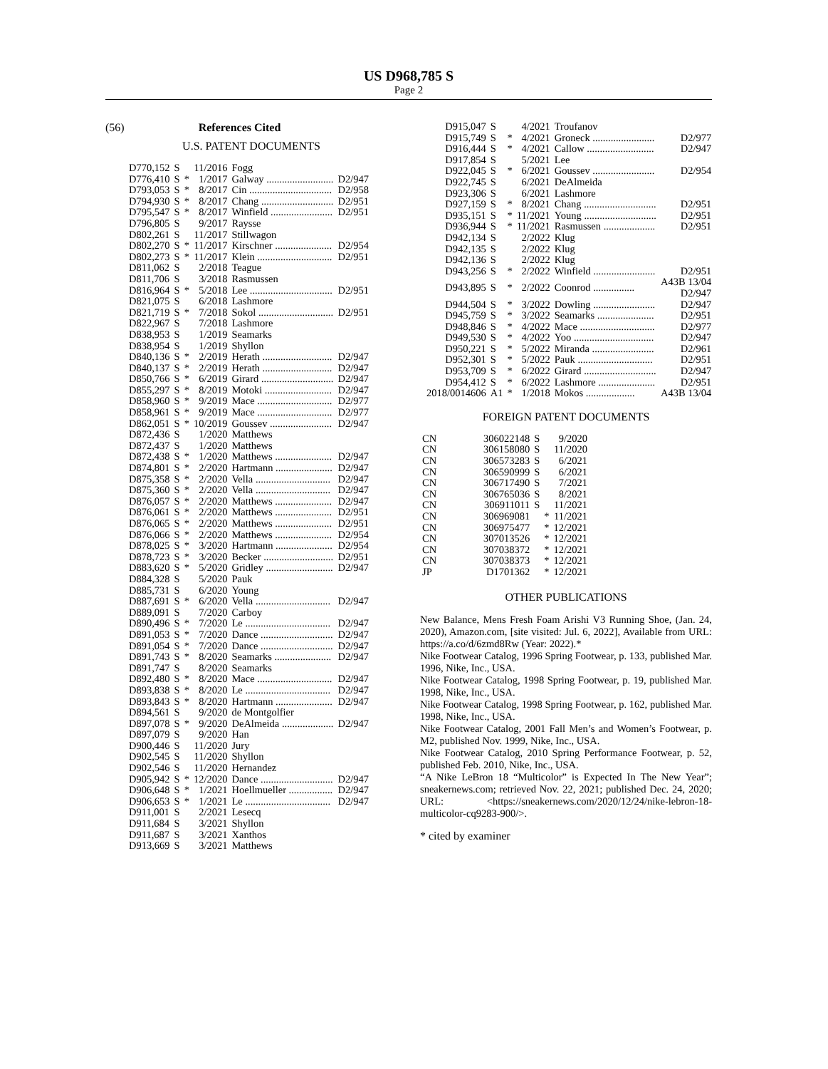US D968,785 S
Page 2
(56) References Cited
U.S. PATENT DOCUMENTS
| D770,152 | S | | 11/2016 | Fogg | |
| D776,410 | S | * | 1/2017 | Galway .......................... | D2/947 |
| D793,053 | S | * | 8/2017 | Cin ................................ | D2/958 |
| D794,930 | S | * | 8/2017 | Chang ............................ | D2/951 |
| D795,547 | S | * | 8/2017 | Winfield ........................ | D2/951 |
| D796,805 | S | | 9/2017 | Raysse | |
| D802,261 | S | | 11/2017 | Stillwagon | |
| D802,270 | S | * | 11/2017 | Kirschner ...................... | D2/954 |
| D802,273 | S | * | 11/2017 | Klein ............................. | D2/951 |
| D811,062 | S | | 2/2018 | Teague | |
| D811,706 | S | | 3/2018 | Rasmussen | |
| D816,964 | S | * | 5/2018 | Lee ................................ | D2/951 |
| D821,075 | S | | 6/2018 | Lashmore | |
| D821,719 | S | * | 7/2018 | Sokol ............................. | D2/951 |
| D822,967 | S | | 7/2018 | Lashmore | |
| D838,953 | S | | 1/2019 | Seamarks | |
| D838,954 | S | | 1/2019 | Shyllon | |
| D840,136 | S | * | 2/2019 | Herath ........................... | D2/947 |
| D840,137 | S | * | 2/2019 | Herath ........................... | D2/947 |
| D850,766 | S | * | 6/2019 | Girard ............................ | D2/947 |
| D855,297 | S | * | 8/2019 | Motoki .......................... | D2/947 |
| D858,960 | S | * | 9/2019 | Mace ............................. | D2/977 |
| D858,961 | S | * | 9/2019 | Mace ............................. | D2/977 |
| D862,051 | S | * | 10/2019 | Goussev ........................ | D2/947 |
| D872,436 | S | | 1/2020 | Matthews | |
| D872,437 | S | | 1/2020 | Matthews | |
| D872,438 | S | * | 1/2020 | Matthews ...................... | D2/947 |
| D874,801 | S | * | 2/2020 | Hartmann ...................... | D2/947 |
| D875,358 | S | * | 2/2020 | Vella ............................. | D2/947 |
| D875,360 | S | * | 2/2020 | Vella ............................. | D2/947 |
| D876,057 | S | * | 2/2020 | Matthews ...................... | D2/947 |
| D876,061 | S | * | 2/2020 | Matthews ...................... | D2/951 |
| D876,065 | S | * | 2/2020 | Matthews ...................... | D2/951 |
| D876,066 | S | * | 2/2020 | Matthews ...................... | D2/954 |
| D878,025 | S | * | 3/2020 | Hartmann ...................... | D2/954 |
| D878,723 | S | * | 3/2020 | Becker ........................... | D2/951 |
| D883,620 | S | * | 5/2020 | Gridley .......................... | D2/947 |
| D884,328 | S | | 5/2020 | Pauk | |
| D885,731 | S | | 6/2020 | Young | |
| D887,691 | S | * | 6/2020 | Vella ............................. | D2/947 |
| D889,091 | S | | 7/2020 | Carboy | |
| D890,496 | S | * | 7/2020 | Le ................................. | D2/947 |
| D891,053 | S | * | 7/2020 | Dance ............................ | D2/947 |
| D891,054 | S | * | 7/2020 | Dance ............................ | D2/947 |
| D891,743 | S | * | 8/2020 | Seamarks ...................... | D2/947 |
| D891,747 | S | | 8/2020 | Seamarks | |
| D892,480 | S | * | 8/2020 | Mace ............................. | D2/947 |
| D893,838 | S | * | 8/2020 | Le ................................. | D2/947 |
| D893,843 | S | * | 8/2020 | Hartmann ...................... | D2/947 |
| D894,561 | S | | 9/2020 | de Montgolfier | |
| D897,078 | S | * | 9/2020 | DeAlmeida .................... | D2/947 |
| D897,079 | S | | 9/2020 | Han | |
| D900,446 | S | | 11/2020 | Jury | |
| D902,545 | S | | 11/2020 | Shyllon | |
| D902,546 | S | | 11/2020 | Hernandez | |
| D905,942 | S | * | 12/2020 | Dance ............................ | D2/947 |
| D906,648 | S | * | 1/2021 | Hoellmueller ................. | D2/947 |
| D906,653 | S | * | 1/2021 | Le ................................. | D2/947 |
| D911,001 | S | | 2/2021 | Lesecq | |
| D911,684 | S | | 3/2021 | Shyllon | |
| D911,687 | S | | 3/2021 | Xanthos | |
| D913,669 | S | | 3/2021 | Matthews | |
| D915,047 | S | | 4/2021 | Troufanov | |
| D915,749 | S | * | 4/2021 | Groneck ........................ | D2/977 |
| D916,444 | S | * | 4/2021 | Callow .......................... | D2/947 |
| D917,854 | S | | 5/2021 | Lee | |
| D922,045 | S | * | 6/2021 | Goussev ........................ | D2/954 |
| D922,745 | S | | 6/2021 | DeAlmeida | |
| D923,306 | S | | 6/2021 | Lashmore | |
| D927,159 | S | * | 8/2021 | Chang ............................ | D2/951 |
| D935,151 | S | * | 11/2021 | Young ............................ | D2/951 |
| D936,944 | S | * | 11/2021 | Rasmussen .................... | D2/951 |
| D942,134 | S | | 2/2022 | Klug | |
| D942,135 | S | | 2/2022 | Klug | |
| D942,136 | S | | 2/2022 | Klug | |
| D943,256 | S | * | 2/2022 | Winfield ........................ | D2/951 |
| D943,895 | S | * | 2/2022 | Coonrod ................ | A43B 13/04 D2/947 |
| D944,504 | S | * | 3/2022 | Dowling ........................ | D2/947 |
| D945,759 | S | * | 3/2022 | Seamarks ...................... | D2/951 |
| D948,846 | S | * | 4/2022 | Mace ............................. | D2/977 |
| D949,530 | S | * | 4/2022 | Yoo ............................... | D2/947 |
| D950,221 | S | * | 5/2022 | Miranda ........................ | D2/961 |
| D952,301 | S | * | 5/2022 | Pauk ............................. | D2/951 |
| D953,709 | S | * | 6/2022 | Girard ............................ | D2/947 |
| D954,412 | S | * | 6/2022 | Lashmore ...................... | D2/951 |
| 2018/0014606 | A1 | * | 1/2018 | Mokos ................... | A43B 13/04 |
FOREIGN PATENT DOCUMENTS
| CN | 306022148 | S | | 9/2020 |
| CN | 306158080 | S | | 11/2020 |
| CN | 306573283 | S | | 6/2021 |
| CN | 306590999 | S | | 6/2021 |
| CN | 306717490 | S | | 7/2021 |
| CN | 306765036 | S | | 8/2021 |
| CN | 306911011 | S | | 11/2021 |
| CN | 306969081 | | * | 11/2021 |
| CN | 306975477 | | * | 12/2021 |
| CN | 307013526 | | * | 12/2021 |
| CN | 307038372 | | * | 12/2021 |
| CN | 307038373 | | * | 12/2021 |
| JP | D1701362 | | * | 12/2021 |
OTHER PUBLICATIONS
New Balance, Mens Fresh Foam Arishi V3 Running Shoe, (Jan. 24, 2020), Amazon.com, [site visited: Jul. 6, 2022], Available from URL: https://a.co/d/6zmd8Rw (Year: 2022).*
Nike Footwear Catalog, 1996 Spring Footwear, p. 133, published Mar. 1996, Nike, Inc., USA.
Nike Footwear Catalog, 1998 Spring Footwear, p. 19, published Mar. 1998, Nike, Inc., USA.
Nike Footwear Catalog, 1998 Spring Footwear, p. 162, published Mar. 1998, Nike, Inc., USA.
Nike Footwear Catalog, 2001 Fall Men’s and Women’s Footwear, p. M2, published Nov. 1999, Nike, Inc., USA.
Nike Footwear Catalog, 2010 Spring Performance Footwear, p. 52, published Feb. 2010, Nike, Inc., USA.
“A Nike LeBron 18 “Multicolor” is Expected In The New Year”; sneakernews.com; retrieved Nov. 22, 2021; published Dec. 24, 2020; URL: <https://sneakernews.com/2020/12/24/nike-lebron-18-multicolor-cq9283-900/>.
* cited by examiner